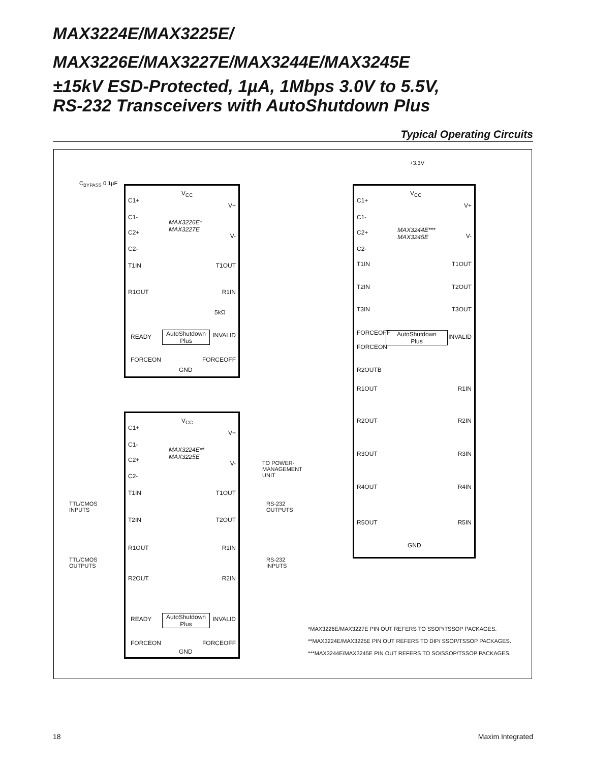MAX3224E/MAX3225E/
MAX3226E/MAX3227E/MAX3244E/MAX3245E
±15kV ESD-Protected, 1µA, 1Mbps 3.0V to 5.5V,
RS-232 Transceivers with AutoShutdown Plus
Typical Operating Circuits
V<sub>CC</sub>
C1+
C1-
C2+
C2-
V+
V-
MAX3226E*
MAX3227E
T1IN T1OUT
R1OUT R1IN
5kΩ
READY
AutoShutdown
Plus
INVALID
FORCEON FORCEOFF
GND
+3.3V
C<sub>BYPASS</sub> 0.1µF
TO POWER-
MANAGEMENT
UNIT
V<sub>CC</sub>
C1+
C1-
C2+
C2-
V+
V-
MAX3224E**
MAX3225E
T1IN T1OUT
T2IN T2OUT
R1OUT R1IN
R2OUT R2IN
READY
AutoShutdown
Plus
INVALID
FORCEON FORCEOFF
GND
TTL/CMOS
INPUTS
RS-232
OUTPUTS
TTL/CMOS
OUTPUTS
RS-232
INPUTS
V<sub>CC</sub>
C1+
C1-
C2+
C2-
V+
V-
MAX3244E***
MAX3245E
T1IN T1OUT
T2IN T2OUT
T3IN T3OUT
FORCEOFF
FORCEON
AutoShutdown
Plus
INVALID
R2OUTB
R1OUT R1IN
R2OUT R2IN
R3OUT R3IN
R4OUT R4IN
R5OUT R5IN
GND
*MAX3226E/MAX3227E PIN OUT REFERS TO SSOP/TSSOP PACKAGES.
**MAX3224E/MAX3225E PIN OUT REFERS TO DIP/ SSOP/TSSOP PACKAGES.
***MAX3244E/MAX3245E PIN OUT REFERS TO SO/SSOP/TSSOP PACKAGES.
18 Maxim Integrated